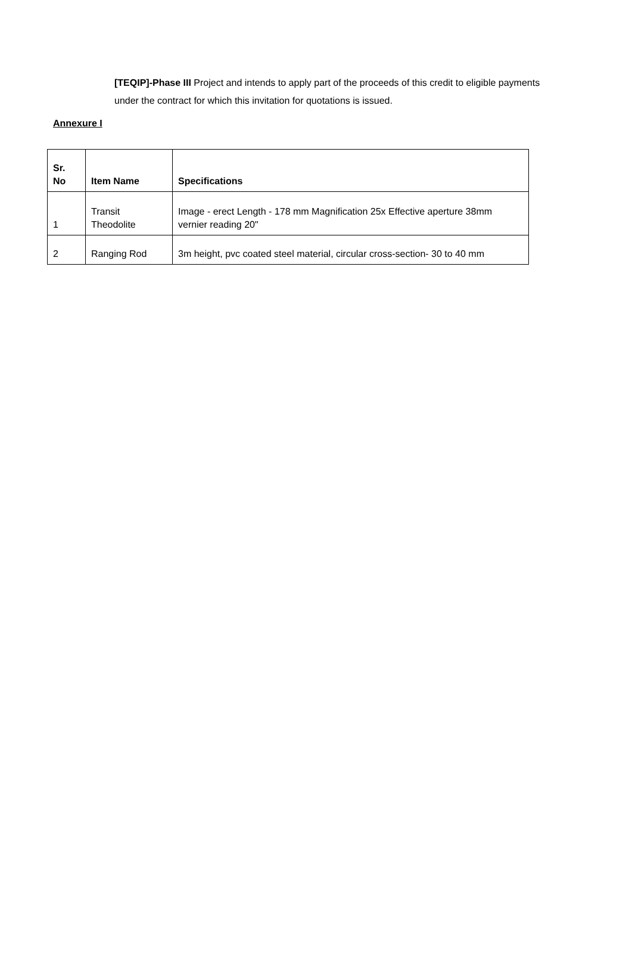[TEQIP]-Phase III Project and intends to apply part of the proceeds of this credit to eligible payments under the contract for which this invitation for quotations is issued.
Annexure I
| Sr. No | Item Name | Specifications |
| --- | --- | --- |
| 1 | Transit Theodolite | Image - erect Length - 178 mm Magnification 25x Effective aperture 38mm vernier reading 20" |
| 2 | Ranging Rod | 3m height, pvc coated steel material, circular cross-section- 30 to 40 mm |